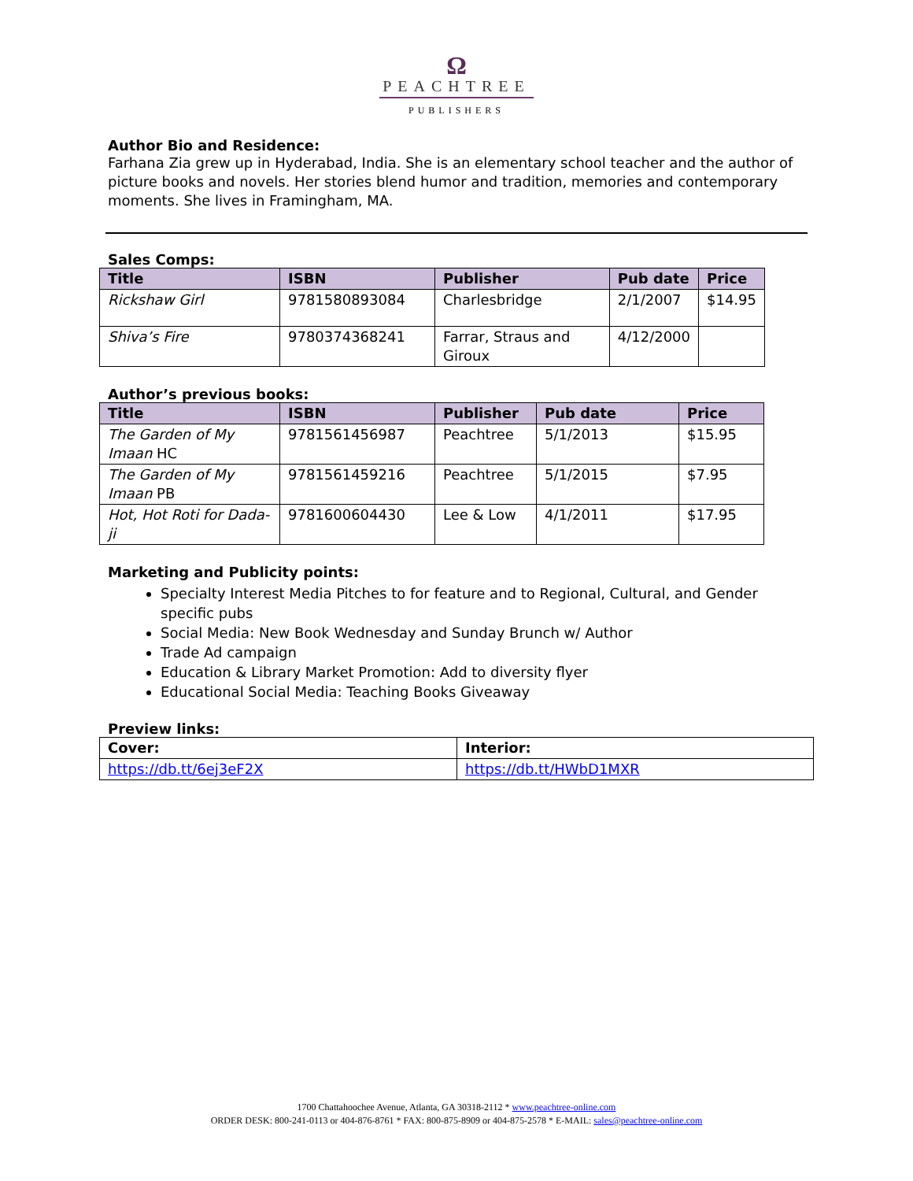Ω
PEACHTREE
PUBLISHERS
Author Bio and Residence:
Farhana Zia grew up in Hyderabad, India. She is an elementary school teacher and the author of picture books and novels. Her stories blend humor and tradition, memories and contemporary moments. She lives in Framingham, MA.
Sales Comps:
| Title | ISBN | Publisher | Pub date | Price |
| --- | --- | --- | --- | --- |
| Rickshaw Girl | 9781580893084 | Charlesbridge | 2/1/2007 | $14.95 |
| Shiva’s Fire | 9780374368241 | Farrar, Straus and Giroux | 4/12/2000 | |
Author’s previous books:
| Title | ISBN | Publisher | Pub date | Price |
| --- | --- | --- | --- | --- |
| The Garden of My Imaan HC | 9781561456987 | Peachtree | 5/1/2013 | $15.95 |
| The Garden of My Imaan PB | 9781561459216 | Peachtree | 5/1/2015 | $7.95 |
| Hot, Hot Roti for Dada-ji | 9781600604430 | Lee & Low | 4/1/2011 | $17.95 |
Marketing and Publicity points:
Specialty Interest Media Pitches to for feature and to Regional, Cultural, and Gender specific pubs
Social Media: New Book Wednesday and Sunday Brunch w/ Author
Trade Ad campaign
Education & Library Market Promotion: Add to diversity flyer
Educational Social Media: Teaching Books Giveaway
Preview links:
| Cover: | Interior: |
| --- | --- |
| https://db.tt/6ej3eF2X | https://db.tt/HWbD1MXR |
1700 Chattahoochee Avenue, Atlanta, GA 30318-2112 * www.peachtree-online.com
ORDER DESK: 800-241-0113 or 404-876-8761 * FAX: 800-875-8909 or 404-875-2578 * E-MAIL: sales@peachtree-online.com